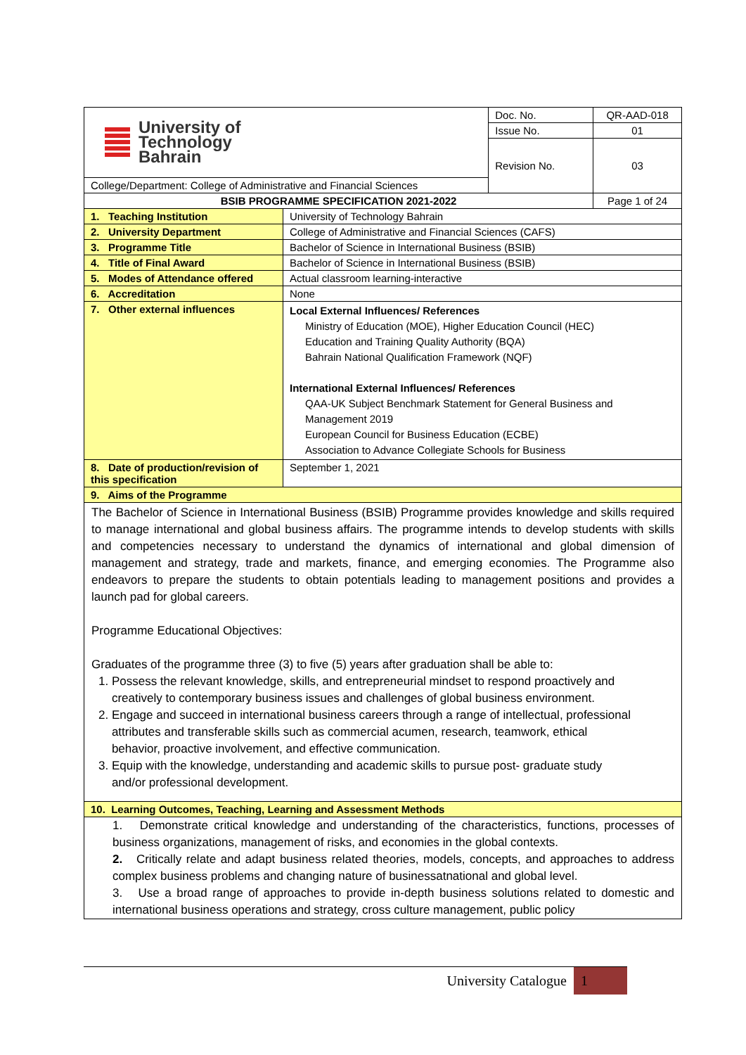| University of Technology Bahrain | | Doc. No. | QR-AAD-018 |
| | | Issue No. | 01 |
| | | Revision No. | 03 |
| College/Department: College of Administrative and Financial Sciences | | | |
| BSIB PROGRAMME SPECIFICATION 2021-2022 | | | Page 1 of 24 |
| 1. Teaching Institution | University of Technology Bahrain | | |
| 2. University Department | College of Administrative and Financial Sciences (CAFS) | | |
| 3. Programme Title | Bachelor of Science in International Business (BSIB) | | |
| 4. Title of Final Award | Bachelor of Science in International Business (BSIB) | | |
| 5. Modes of Attendance offered | Actual classroom learning-interactive | | |
| 6. Accreditation | None | | |
| 7. Other external influences | Local External Influences/ References Ministry of Education (MOE), Higher Education Council (HEC) Education and Training Quality Authority (BQA) Bahrain National Qualification Framework (NQF) International External Influences/ References QAA-UK Subject Benchmark Statement for General Business and Management 2019 European Council for Business Education (ECBE) Association to Advance Collegiate Schools for Business | | |
| 8. Date of production/revision of this specification | September 1, 2021 | | |
| 9. Aims of the Programme | | | |
The Bachelor of Science in International Business (BSIB) Programme provides knowledge and skills required to manage international and global business affairs. The programme intends to develop students with skills and competencies necessary to understand the dynamics of international and global dimension of management and strategy, trade and markets, finance, and emerging economies. The Programme also endeavors to prepare the students to obtain potentials leading to management positions and provides a launch pad for global careers.
Programme Educational Objectives:
Graduates of the programme three (3) to five (5) years after graduation shall be able to:
1. Possess the relevant knowledge, skills, and entrepreneurial mindset to respond proactively and
creatively to contemporary business issues and challenges of global business environment.
2. Engage and succeed in international business careers through a range of intellectual, professional
attributes and transferable skills such as commercial acumen, research, teamwork, ethical
behavior, proactive involvement, and effective communication.
3. Equip with the knowledge, understanding and academic skills to pursue post- graduate study
and/or professional development.
| 10. Learning Outcomes, Teaching, Learning and Assessment Methods |
1. Demonstrate critical knowledge and understanding of the characteristics, functions, processes of business organizations, management of risks, and economies in the global contexts.
2. Critically relate and adapt business related theories, models, concepts, and approaches to address complex business problems and changing nature of businessatnational and global level.
3. Use a broad range of approaches to provide in-depth business solutions related to domestic and international business operations and strategy, cross culture management, public policy
University Catalogue 1